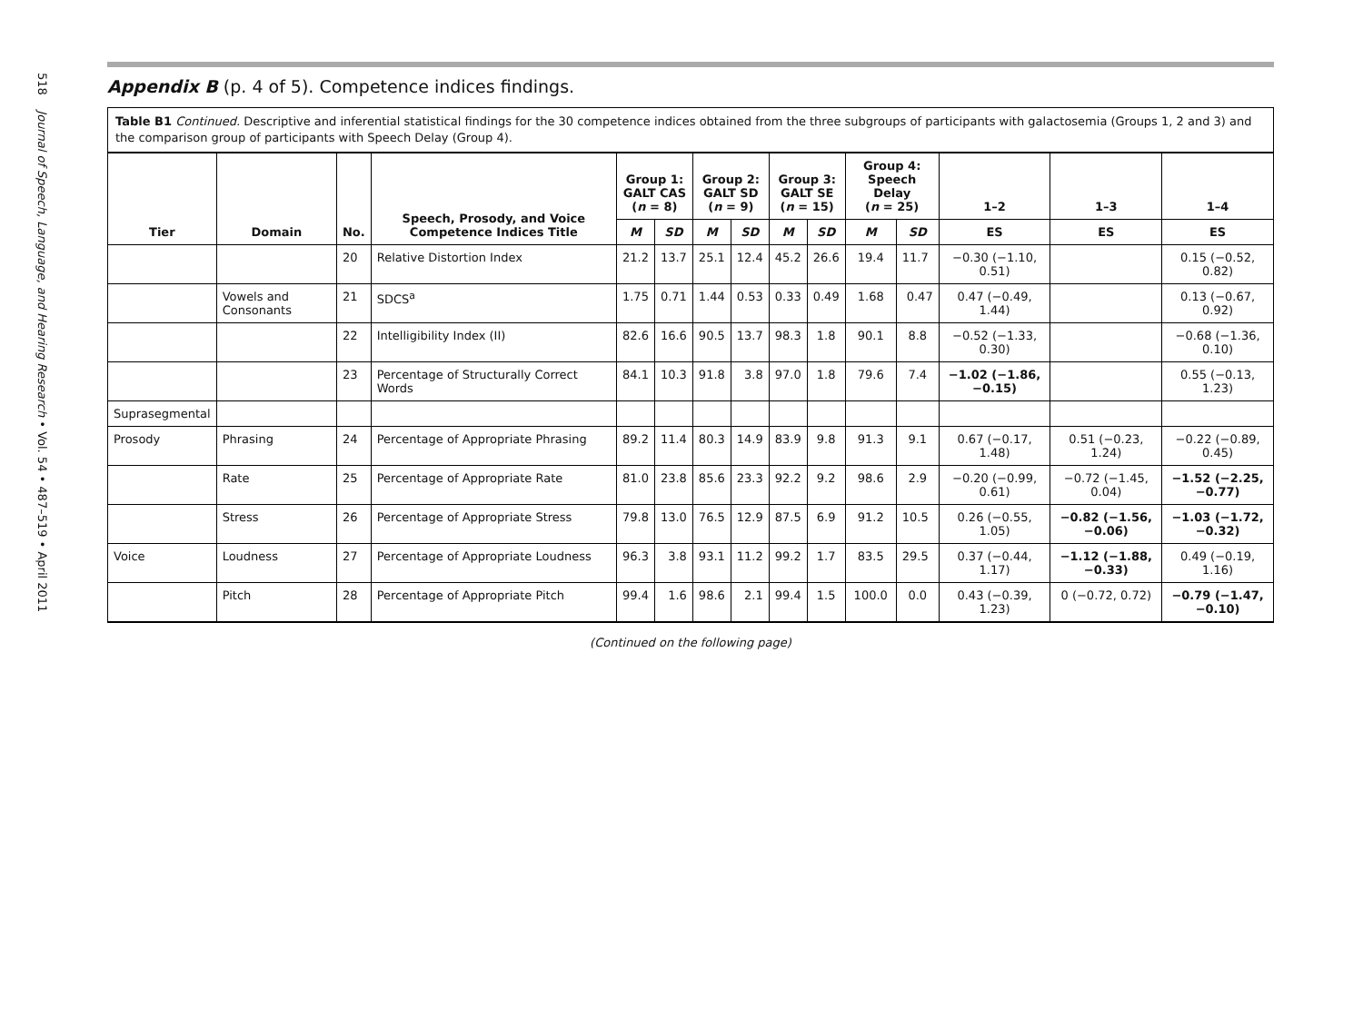518 Journal of Speech, Language, and Hearing Research • Vol. 54 • 487–519 • April 2011
Appendix B (p. 4 of 5). Competence indices findings.
Table B1 Continued. Descriptive and inferential statistical findings for the 30 competence indices obtained from the three subgroups of participants with galactosemia (Groups 1, 2 and 3) and the comparison group of participants with Speech Delay (Group 4).
| Tier | Domain | No. | Speech, Prosody, and Voice Competence Indices Title | Group 1: GALT CAS ( n = 8) | | Group 2: GALT SD ( n = 9) | | Group 3: GALT SE ( n = 15) | | Group 4: Speech Delay ( n = 25) | | 1–2 | 1–3 | 1–4 |
| --- | --- | --- | --- | --- | --- | --- | --- | --- | --- | --- | --- | --- | --- | --- |
| | | | | M | SD | M | SD | M | SD | M | SD | ES | ES | ES |
| | | 20 | Relative Distortion Index | 21.2 | 13.7 | 25.1 | 12.4 | 45.2 | 26.6 | 19.4 | 11.7 | −0.30 (−1.10, 0.51) | | 0.15 (−0.52, 0.82) |
| | Vowels and Consonants | 21 | SDCS<sup>a</sup> | 1.75 | 0.71 | 1.44 | 0.53 | 0.33 | 0.49 | 1.68 | 0.47 | 0.47 (−0.49, 1.44) | | 0.13 (−0.67, 0.92) |
| | | 22 | Intelligibility Index (II) | 82.6 | 16.6 | 90.5 | 13.7 | 98.3 | 1.8 | 90.1 | 8.8 | −0.52 (−1.33, 0.30) | | −0.68 (−1.36, 0.10) |
| | | 23 | Percentage of Structurally Correct Words | 84.1 | 10.3 | 91.8 | 3.8 | 97.0 | 1.8 | 79.6 | 7.4 | −1.02 (−1.86, −0.15) | | 0.55 (−0.13, 1.23) |
| Suprasegmental | | | | | | | | | | | | | | |
| Prosody | Phrasing | 24 | Percentage of Appropriate Phrasing | 89.2 | 11.4 | 80.3 | 14.9 | 83.9 | 9.8 | 91.3 | 9.1 | 0.67 (−0.17, 1.48) | 0.51 (−0.23, 1.24) | −0.22 (−0.89, 0.45) |
| | Rate | 25 | Percentage of Appropriate Rate | 81.0 | 23.8 | 85.6 | 23.3 | 92.2 | 9.2 | 98.6 | 2.9 | −0.20 (−0.99, 0.61) | −0.72 (−1.45, 0.04) | −1.52 (−2.25, −0.77) |
| | Stress | 26 | Percentage of Appropriate Stress | 79.8 | 13.0 | 76.5 | 12.9 | 87.5 | 6.9 | 91.2 | 10.5 | 0.26 (−0.55, 1.05) | −0.82 (−1.56, −0.06) | −1.03 (−1.72, −0.32) |
| Voice | Loudness | 27 | Percentage of Appropriate Loudness | 96.3 | 3.8 | 93.1 | 11.2 | 99.2 | 1.7 | 83.5 | 29.5 | 0.37 (−0.44, 1.17) | −1.12 (−1.88, −0.33) | 0.49 (−0.19, 1.16) |
| | Pitch | 28 | Percentage of Appropriate Pitch | 99.4 | 1.6 | 98.6 | 2.1 | 99.4 | 1.5 | 100.0 | 0.0 | 0.43 (−0.39, 1.23) | 0 (−0.72, 0.72) | −0.79 (−1.47, −0.10) |
(Continued on the following page)